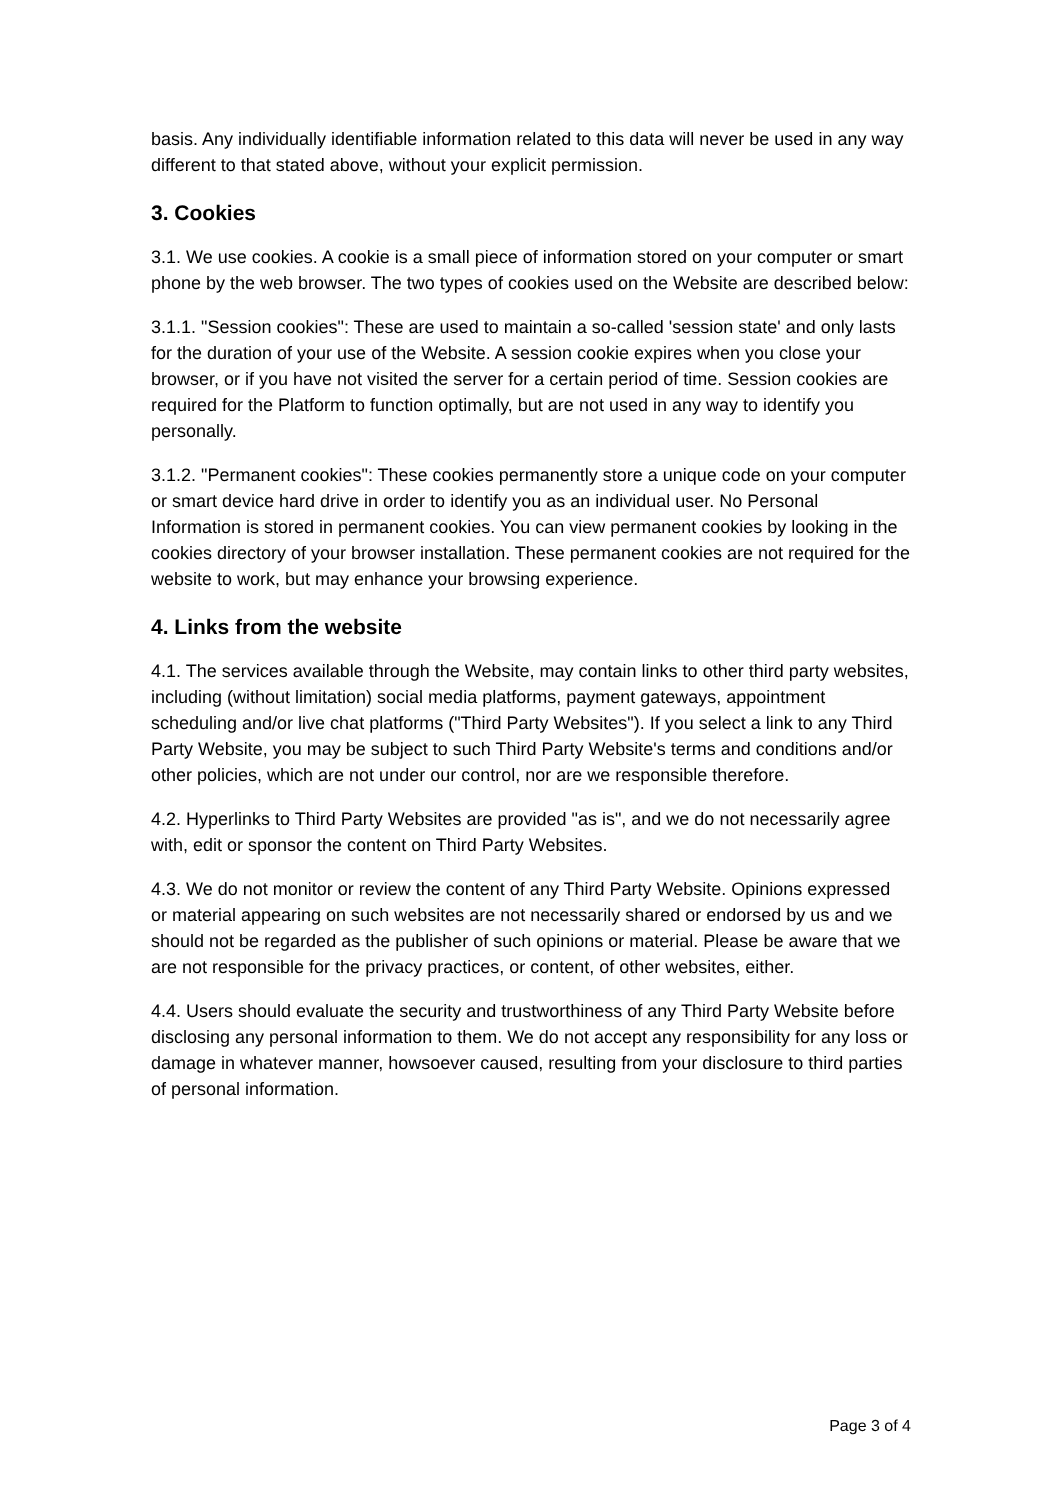basis. Any individually identifiable information related to this data will never be used in any way different to that stated above, without your explicit permission.
3. Cookies
3.1. We use cookies. A cookie is a small piece of information stored on your computer or smart phone by the web browser. The two types of cookies used on the Website are described below:
3.1.1. "Session cookies": These are used to maintain a so-called 'session state' and only lasts for the duration of your use of the Website. A session cookie expires when you close your browser, or if you have not visited the server for a certain period of time. Session cookies are required for the Platform to function optimally, but are not used in any way to identify you personally.
3.1.2. "Permanent cookies": These cookies permanently store a unique code on your computer or smart device hard drive in order to identify you as an individual user. No Personal Information is stored in permanent cookies. You can view permanent cookies by looking in the cookies directory of your browser installation. These permanent cookies are not required for the website to work, but may enhance your browsing experience.
4. Links from the website
4.1. The services available through the Website, may contain links to other third party websites, including (without limitation) social media platforms, payment gateways, appointment scheduling and/or live chat platforms ("Third Party Websites"). If you select a link to any Third Party Website, you may be subject to such Third Party Website's terms and conditions and/or other policies, which are not under our control, nor are we responsible therefore.
4.2. Hyperlinks to Third Party Websites are provided "as is", and we do not necessarily agree with, edit or sponsor the content on Third Party Websites.
4.3. We do not monitor or review the content of any Third Party Website. Opinions expressed or material appearing on such websites are not necessarily shared or endorsed by us and we should not be regarded as the publisher of such opinions or material. Please be aware that we are not responsible for the privacy practices, or content, of other websites, either.
4.4. Users should evaluate the security and trustworthiness of any Third Party Website before disclosing any personal information to them. We do not accept any responsibility for any loss or damage in whatever manner, howsoever caused, resulting from your disclosure to third parties of personal information.
Page 3 of 4